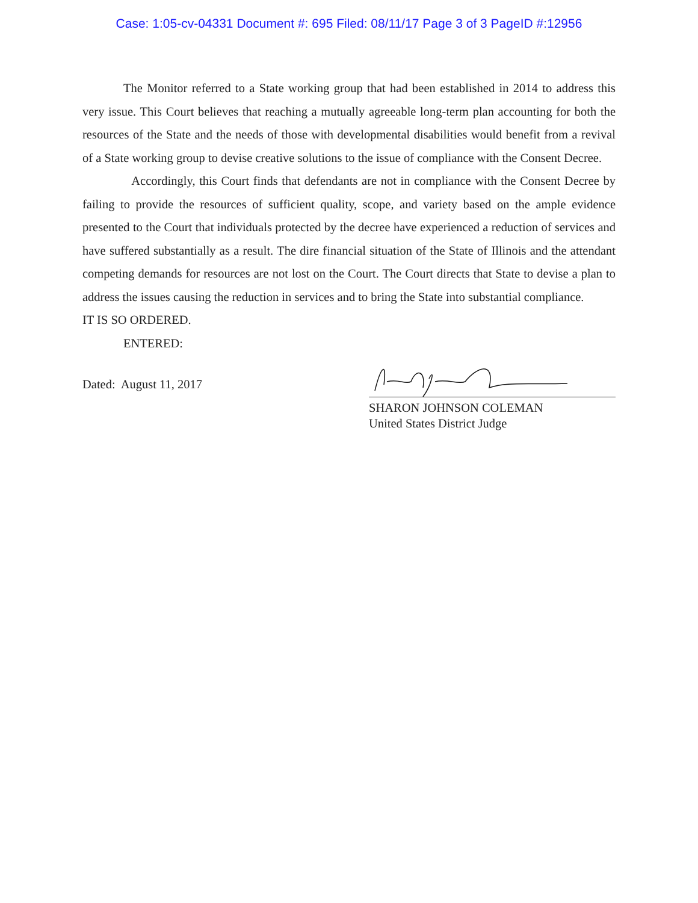Case: 1:05-cv-04331 Document #: 695 Filed: 08/11/17 Page 3 of 3 PageID #:12956
The Monitor referred to a State working group that had been established in 2014 to address this very issue. This Court believes that reaching a mutually agreeable long-term plan accounting for both the resources of the State and the needs of those with developmental disabilities would benefit from a revival of a State working group to devise creative solutions to the issue of compliance with the Consent Decree.
Accordingly, this Court finds that defendants are not in compliance with the Consent Decree by failing to provide the resources of sufficient quality, scope, and variety based on the ample evidence presented to the Court that individuals protected by the decree have experienced a reduction of services and have suffered substantially as a result. The dire financial situation of the State of Illinois and the attendant competing demands for resources are not lost on the Court. The Court directs that State to devise a plan to address the issues causing the reduction in services and to bring the State into substantial compliance.
IT IS SO ORDERED.
ENTERED:
Dated: August 11, 2017
SHARON JOHNSON COLEMAN
United States District Judge